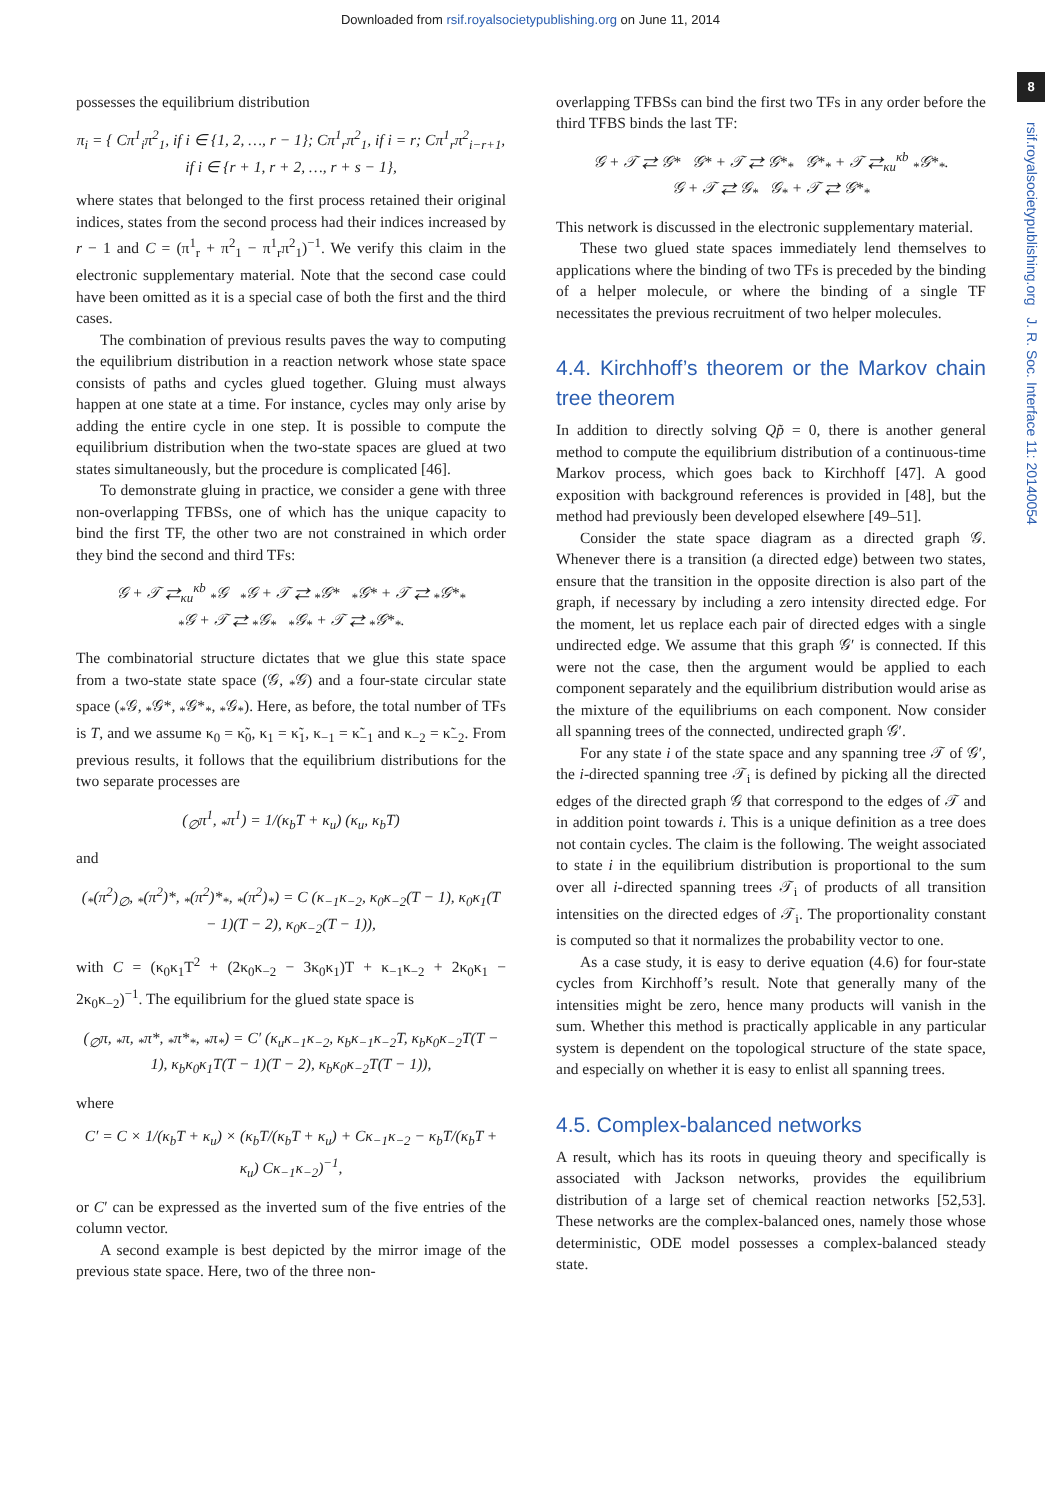Downloaded from rsif.royalsocietypublishing.org on June 11, 2014
8
rsif.royalsocietypublishing.org J. R. Soc. Interface 11: 20140054
possesses the equilibrium distribution
π<sub>i</sub> = { Cπ<sup>1</sup><sub>i</sub>π<sup>2</sup><sub>1</sub>, if i ∈ {1, 2, …, r − 1}; Cπ<sup>1</sup><sub>r</sub>π<sup>2</sup><sub>1</sub>, if i = r; Cπ<sup>1</sup><sub>r</sub>π<sup>2</sup><sub>i−r+1</sub>, if i ∈ {r + 1, r + 2, …, r + s − 1},
where states that belonged to the first process retained their original indices, states from the second process had their indices increased by r − 1 and C = (π<sup>1</sup><sub>r</sub> + π<sup>2</sup><sub>1</sub> − π<sup>1</sup><sub>r</sub>π<sup>2</sup><sub>1</sub>)<sup>−1</sup>. We verify this claim in the electronic supplementary material. Note that the second case could have been omitted as it is a special case of both the first and the third cases.
The combination of previous results paves the way to computing the equilibrium distribution in a reaction network whose state space consists of paths and cycles glued together. Gluing must always happen at one state at a time. For instance, cycles may only arise by adding the entire cycle in one step. It is possible to compute the equilibrium distribution when the two-state spaces are glued at two states simultaneously, but the procedure is complicated [46].
To demonstrate gluing in practice, we consider a gene with three non-overlapping TFBSs, one of which has the unique capacity to bind the first TF, the other two are not constrained in which order they bind the second and third TFs:
𝒢 + 𝒯 ⇄<sub>κu</sub><sup>κb</sup> <sub>*</sub>𝒢 <sub>*</sub>𝒢 + 𝒯 ⇄ <sub>*</sub>𝒢* <sub>*</sub>𝒢* + 𝒯 ⇄ <sub>*</sub>𝒢*<sub>*</sub>
<sub>*</sub>𝒢 + 𝒯 ⇄ <sub>*</sub>𝒢<sub>*</sub> <sub>*</sub>𝒢<sub>*</sub> + 𝒯 ⇄ <sub>*</sub>𝒢*<sub>*</sub>.
The combinatorial structure dictates that we glue this state space from a two-state state space (𝒢, <sub>*</sub>𝒢) and a four-state circular state space (<sub>*</sub>𝒢, <sub>*</sub>𝒢*, <sub>*</sub>𝒢*<sub>*</sub>, <sub>*</sub>𝒢<sub>*</sub>). Here, as before, the total number of TFs is T, and we assume κ<sub>0</sub> = κ̃<sub>0</sub>, κ<sub>1</sub> = κ̃<sub>1</sub>, κ<sub>−1</sub> = κ̃<sub>−1</sub> and κ<sub>−2</sub> = κ̃<sub>−2</sub>. From previous results, it follows that the equilibrium distributions for the two separate processes are
(<sub>∅</sub>π<sup>1</sup>, <sub>*</sub>π<sup>1</sup>) = 1/(κ<sub>b</sub>T + κ<sub>u</sub>) (κ<sub>u</sub>, κ<sub>b</sub>T)
and
(<sub>*</sub>(π<sup>2</sup>)<sub>∅</sub>, <sub>*</sub>(π<sup>2</sup>)*, <sub>*</sub>(π<sup>2</sup>)*<sub>*</sub>, <sub>*</sub>(π<sup>2</sup>)<sub>*</sub>) = C (κ<sub>−1</sub>κ<sub>−2</sub>, κ<sub>0</sub>κ<sub>−2</sub>(T − 1), κ<sub>0</sub>κ<sub>1</sub>(T − 1)(T − 2), κ<sub>0</sub>κ<sub>−2</sub>(T − 1)),
with C = (κ<sub>0</sub>κ<sub>1</sub>T<sup>2</sup> + (2κ<sub>0</sub>κ<sub>−2</sub> − 3κ<sub>0</sub>κ<sub>1</sub>)T + κ<sub>−1</sub>κ<sub>−2</sub> + 2κ<sub>0</sub>κ<sub>1</sub> − 2κ<sub>0</sub>κ<sub>−2</sub>)<sup>−1</sup>. The equilibrium for the glued state space is
(<sub>∅</sub>π, <sub>*</sub>π, <sub>*</sub>π*, <sub>*</sub>π*<sub>*</sub>, <sub>*</sub>π<sub>*</sub>) = C′ (κ<sub>u</sub>κ<sub>−1</sub>κ<sub>−2</sub>, κ<sub>b</sub>κ<sub>−1</sub>κ<sub>−2</sub>T, κ<sub>b</sub>κ<sub>0</sub>κ<sub>−2</sub>T(T − 1), κ<sub>b</sub>κ<sub>0</sub>κ<sub>1</sub>T(T − 1)(T − 2), κ<sub>b</sub>κ<sub>0</sub>κ<sub>−2</sub>T(T − 1)),
where
C′ = C × 1/(κ<sub>b</sub>T + κ<sub>u</sub>) × (κ<sub>b</sub>T/(κ<sub>b</sub>T + κ<sub>u</sub>) + Cκ<sub>−1</sub>κ<sub>−2</sub> − κ<sub>b</sub>T/(κ<sub>b</sub>T + κ<sub>u</sub>) Cκ<sub>−1</sub>κ<sub>−2</sub>)<sup>−1</sup>,
or C′ can be expressed as the inverted sum of the five entries of the column vector.
A second example is best depicted by the mirror image of the previous state space. Here, two of the three non-
overlapping TFBSs can bind the first two TFs in any order before the third TFBS binds the last TF:
𝒢 + 𝒯 ⇄ 𝒢* 𝒢* + 𝒯 ⇄ 𝒢*<sub>*</sub> 𝒢*<sub>*</sub> + 𝒯 ⇄<sub>κu</sub><sup>κb</sup> <sub>*</sub>𝒢*<sub>*</sub>.
𝒢 + 𝒯 ⇄ 𝒢<sub>*</sub> 𝒢<sub>*</sub> + 𝒯 ⇄ 𝒢*<sub>*</sub>
This network is discussed in the electronic supplementary material.
These two glued state spaces immediately lend themselves to applications where the binding of two TFs is preceded by the binding of a helper molecule, or where the binding of a single TF necessitates the previous recruitment of two helper molecules.
4.4. Kirchhoff’s theorem or the Markov chain tree theorem
In addition to directly solving Qp̃ = 0, there is another general method to compute the equilibrium distribution of a continuous-time Markov process, which goes back to Kirchhoff [47]. A good exposition with background references is provided in [48], but the method had previously been developed elsewhere [49–51].
Consider the state space diagram as a directed graph 𝒢. Whenever there is a transition (a directed edge) between two states, ensure that the transition in the opposite direction is also part of the graph, if necessary by including a zero intensity directed edge. For the moment, let us replace each pair of directed edges with a single undirected edge. We assume that this graph 𝒢′ is connected. If this were not the case, then the argument would be applied to each component separately and the equilibrium distribution would arise as the mixture of the equilibriums on each component. Now consider all spanning trees of the connected, undirected graph 𝒢′.
For any state i of the state space and any spanning tree 𝒯 of 𝒢′, the i-directed spanning tree 𝒯<sub>i</sub> is defined by picking all the directed edges of the directed graph 𝒢 that correspond to the edges of 𝒯 and in addition point towards i. This is a unique definition as a tree does not contain cycles. The claim is the following. The weight associated to state i in the equilibrium distribution is proportional to the sum over all i-directed spanning trees 𝒯<sub>i</sub> of products of all transition intensities on the directed edges of 𝒯<sub>i</sub>. The proportionality constant is computed so that it normalizes the probability vector to one.
As a case study, it is easy to derive equation (4.6) for four-state cycles from Kirchhoff’s result. Note that generally many of the intensities might be zero, hence many products will vanish in the sum. Whether this method is practically applicable in any particular system is dependent on the topological structure of the state space, and especially on whether it is easy to enlist all spanning trees.
4.5. Complex-balanced networks
A result, which has its roots in queuing theory and specifically is associated with Jackson networks, provides the equilibrium distribution of a large set of chemical reaction networks [52,53]. These networks are the complex-balanced ones, namely those whose deterministic, ODE model possesses a complex-balanced steady state.